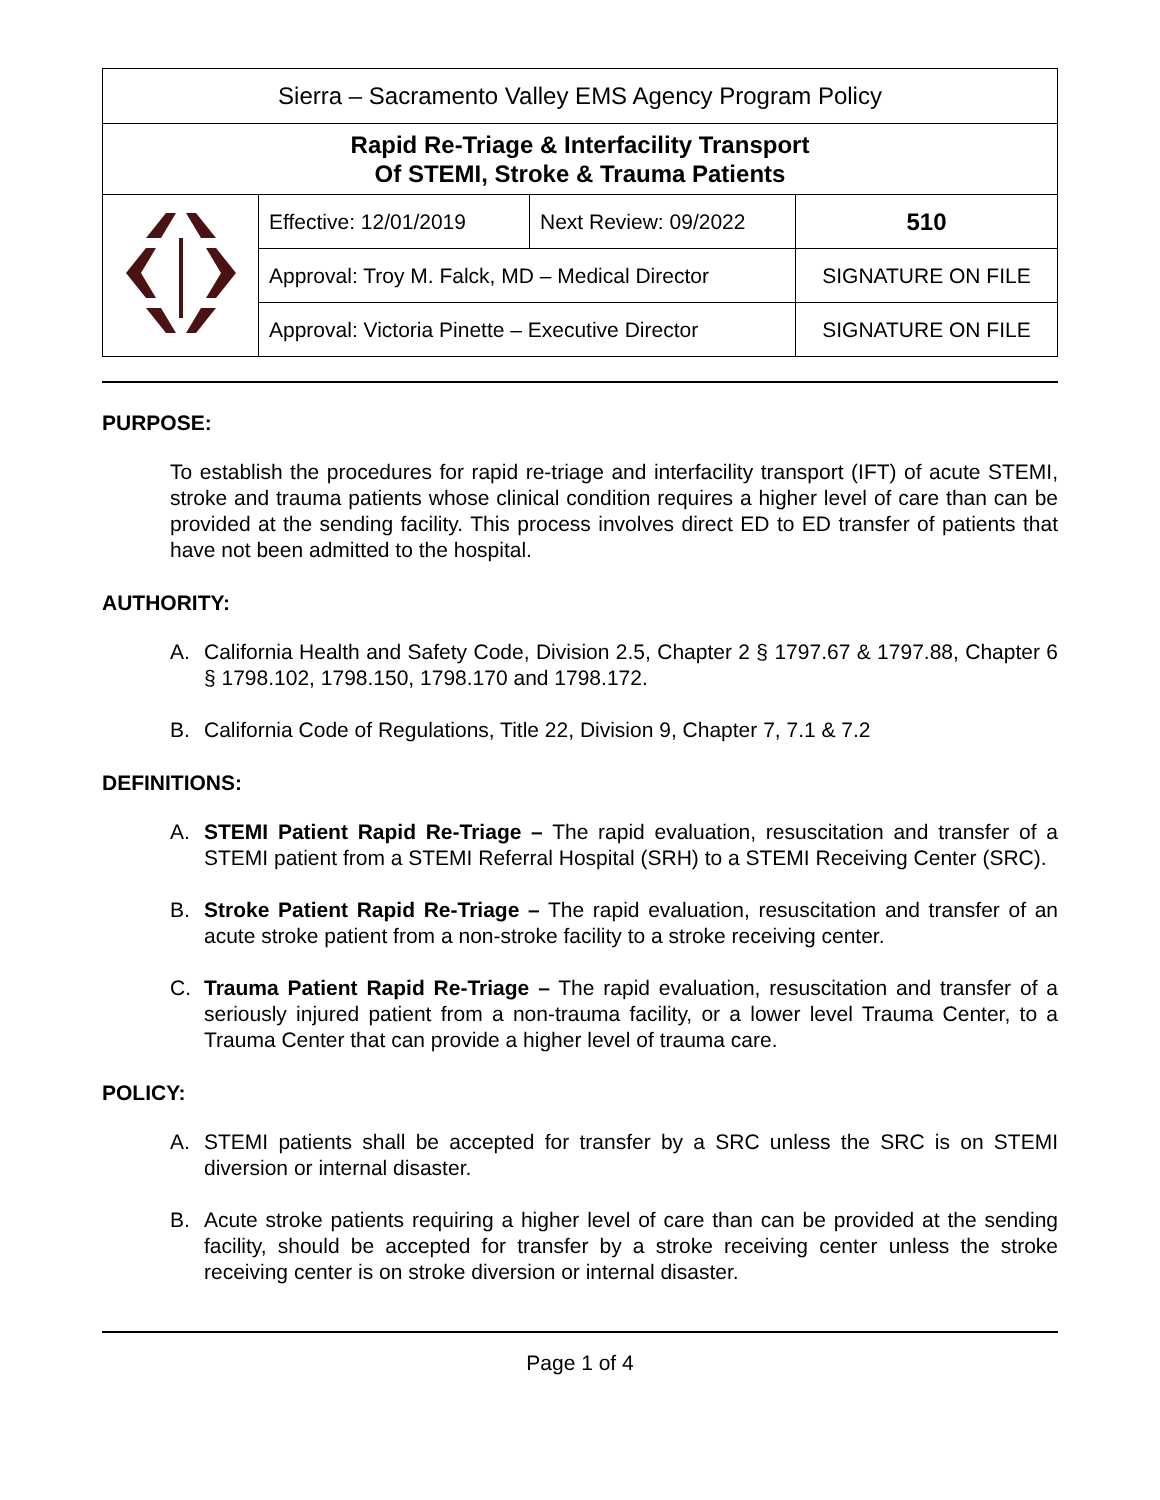| Sierra – Sacramento Valley EMS Agency Program Policy | | | |
| Rapid Re-Triage & Interfacility Transport Of STEMI, Stroke & Trauma Patients | | | |
| | Effective: 12/01/2019 | Next Review: 09/2022 | 510 |
| | Approval: Troy M. Falck, MD – Medical Director | | SIGNATURE ON FILE |
| | Approval: Victoria Pinette – Executive Director | | SIGNATURE ON FILE |
PURPOSE:
To establish the procedures for rapid re-triage and interfacility transport (IFT) of acute STEMI, stroke and trauma patients whose clinical condition requires a higher level of care than can be provided at the sending facility. This process involves direct ED to ED transfer of patients that have not been admitted to the hospital.
AUTHORITY:
A. California Health and Safety Code, Division 2.5, Chapter 2 § 1797.67 & 1797.88, Chapter 6 § 1798.102, 1798.150, 1798.170 and 1798.172.
B. California Code of Regulations, Title 22, Division 9, Chapter 7, 7.1 & 7.2
DEFINITIONS:
A. STEMI Patient Rapid Re-Triage – The rapid evaluation, resuscitation and transfer of a STEMI patient from a STEMI Referral Hospital (SRH) to a STEMI Receiving Center (SRC).
B. Stroke Patient Rapid Re-Triage – The rapid evaluation, resuscitation and transfer of an acute stroke patient from a non-stroke facility to a stroke receiving center.
C. Trauma Patient Rapid Re-Triage – The rapid evaluation, resuscitation and transfer of a seriously injured patient from a non-trauma facility, or a lower level Trauma Center, to a Trauma Center that can provide a higher level of trauma care.
POLICY:
A. STEMI patients shall be accepted for transfer by a SRC unless the SRC is on STEMI diversion or internal disaster.
B. Acute stroke patients requiring a higher level of care than can be provided at the sending facility, should be accepted for transfer by a stroke receiving center unless the stroke receiving center is on stroke diversion or internal disaster.
Page 1 of 4